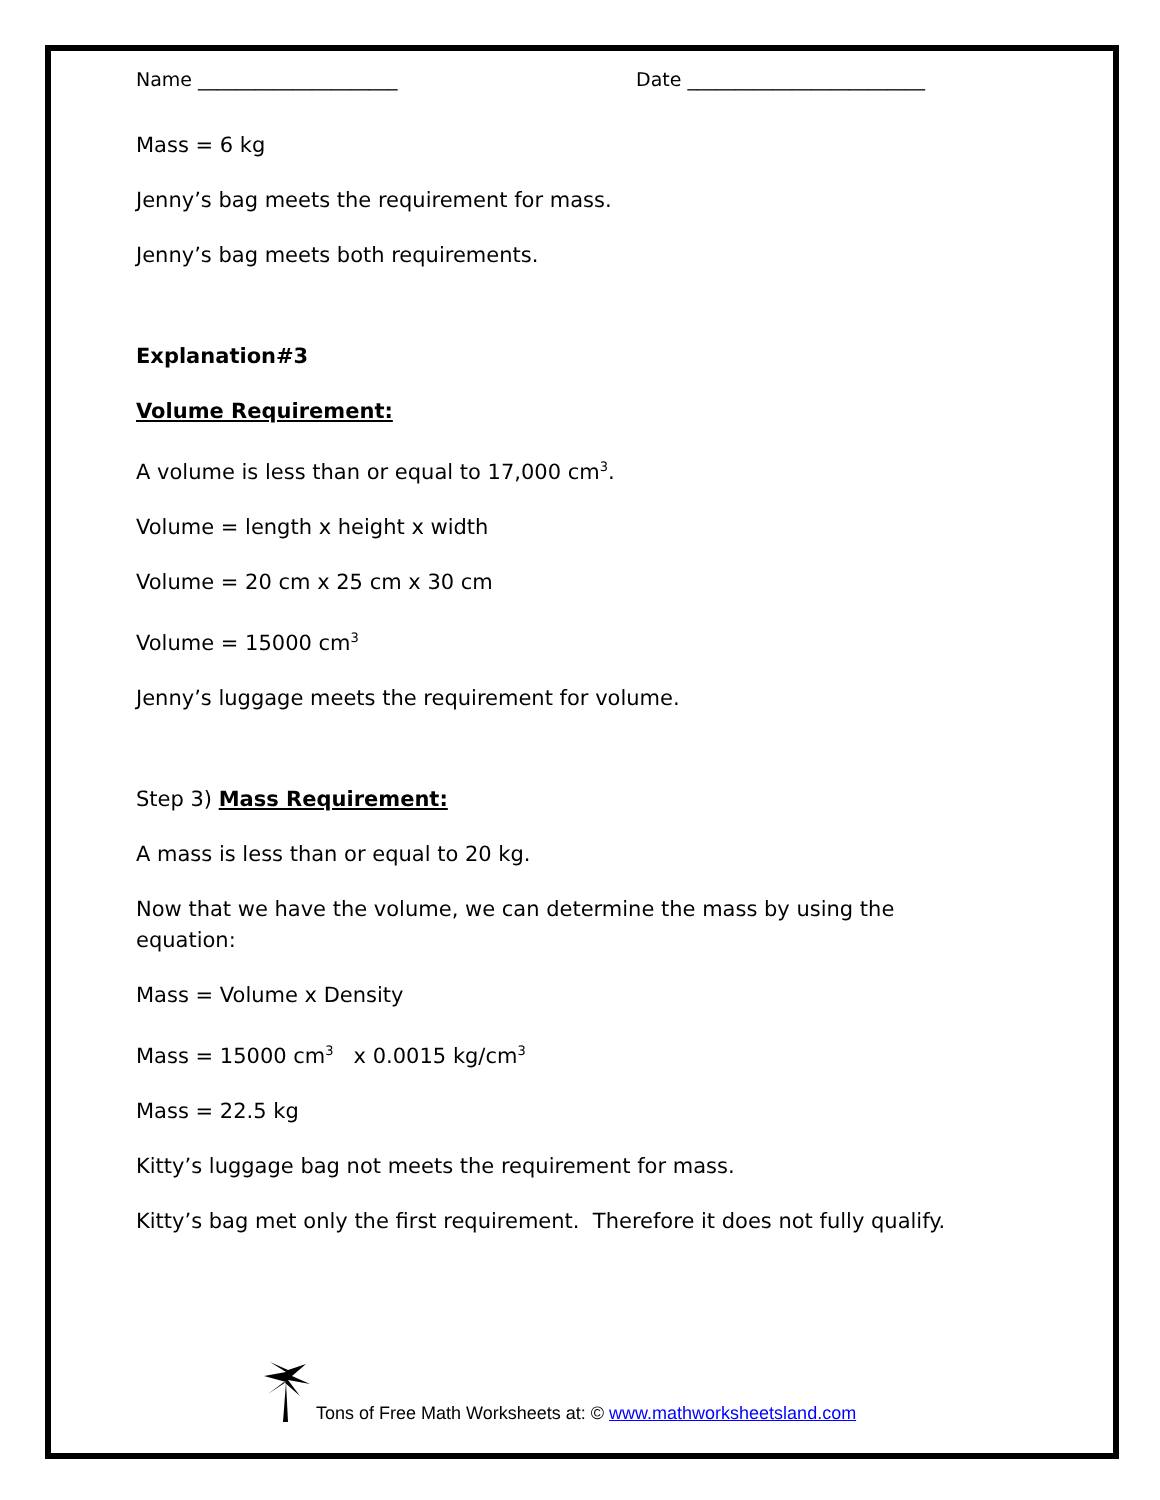Name _____________________ Date _________________________
Mass = 6 kg
Jenny’s bag meets the requirement for mass.
Jenny’s bag meets both requirements.
Explanation#3
Volume Requirement:
A volume is less than or equal to 17,000 cm<sup>3</sup>.
Volume = length x height x width
Volume = 20 cm x 25 cm x 30 cm
Volume = 15000 cm<sup>3</sup>
Jenny’s luggage meets the requirement for volume.
Step 3) Mass Requirement:
A mass is less than or equal to 20 kg.
Now that we have the volume, we can determine the mass by using the equation:
Mass = Volume x Density
Mass = 15000 cm<sup>3</sup> x 0.0015 kg/cm<sup>3</sup>
Mass = 22.5 kg
Kitty’s luggage bag not meets the requirement for mass.
Kitty’s bag met only the first requirement. Therefore it does not fully qualify.
Tons of Free Math Worksheets at: © www.mathworksheetsland.com